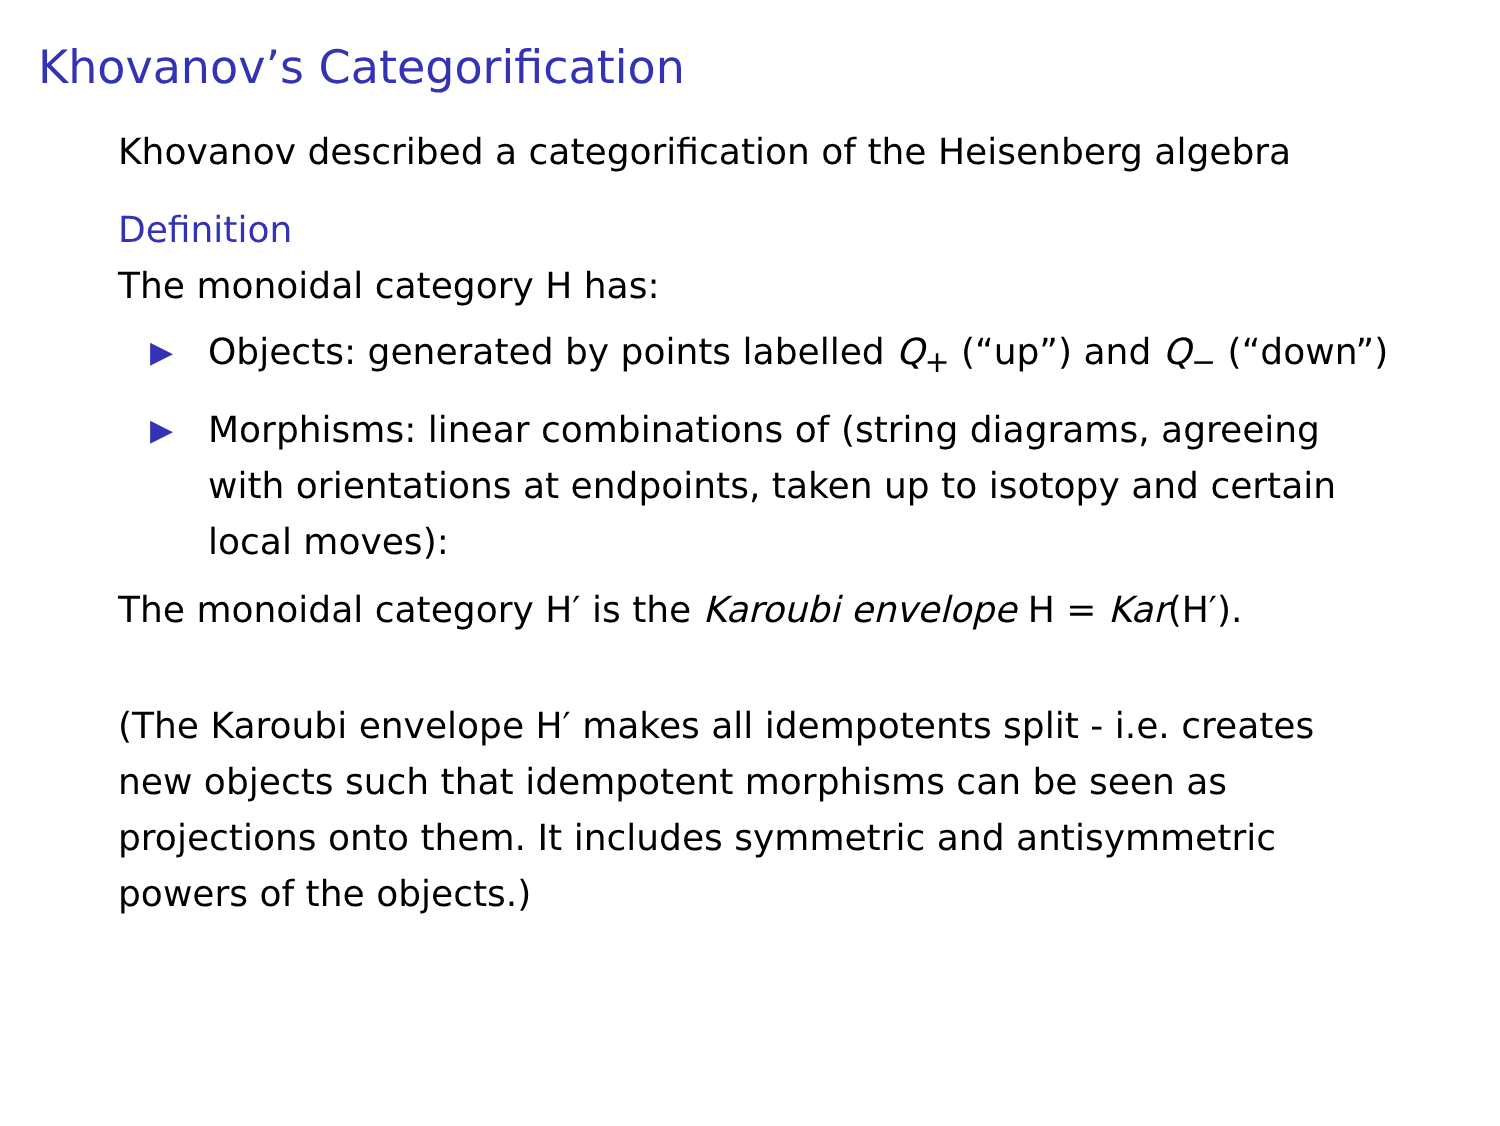Khovanov’s Categorification
Khovanov described a categorification of the Heisenberg algebra
Definition
The monoidal category H has:
▶ Objects: generated by points labelled Q<sub>+</sub> (“up”) and Q<sub>−</sub> (“down”)
▶ Morphisms: linear combinations of (string diagrams, agreeing with orientations at endpoints, taken up to isotopy and certain local moves):
The monoidal category H′ is the Karoubi envelope H = Kar(H′).
(The Karoubi envelope H′ makes all idempotents split - i.e. creates new objects such that idempotent morphisms can be seen as projections onto them. It includes symmetric and antisymmetric powers of the objects.)